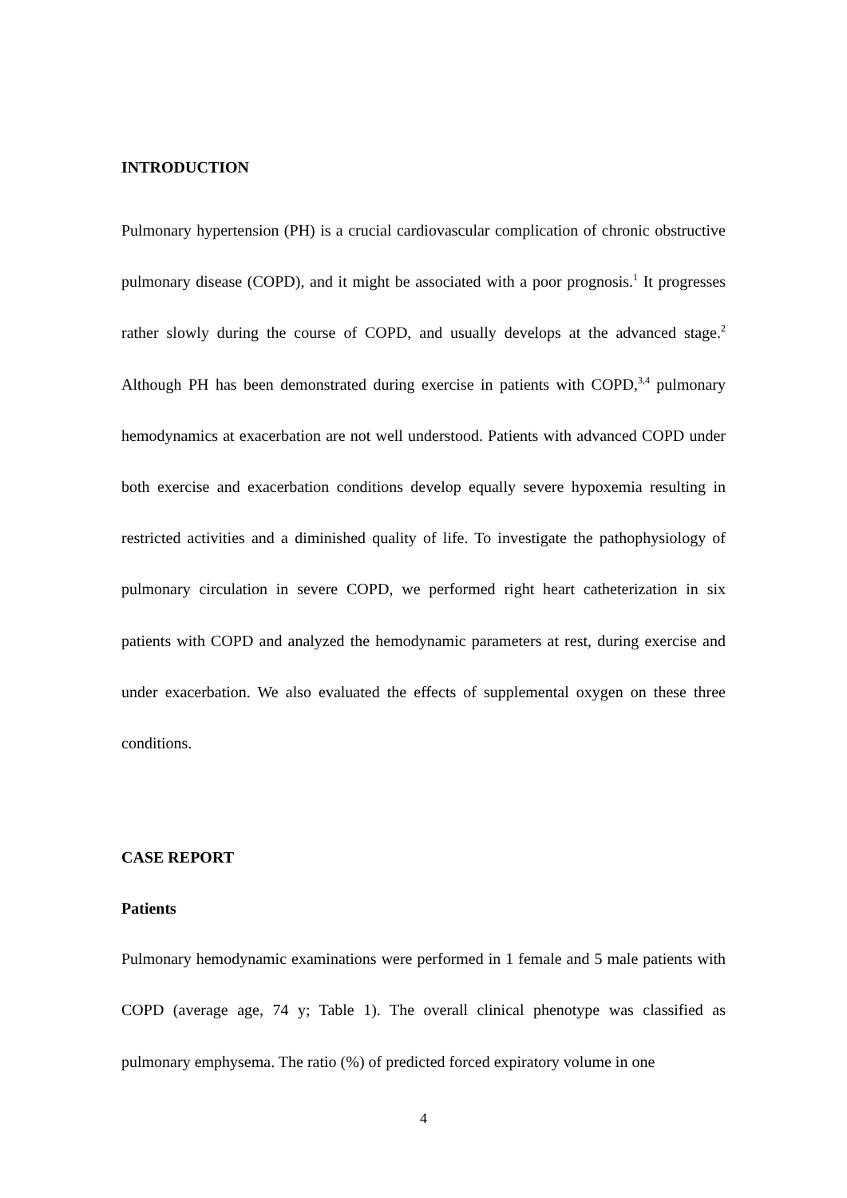INTRODUCTION
Pulmonary hypertension (PH) is a crucial cardiovascular complication of chronic obstructive pulmonary disease (COPD), and it might be associated with a poor prognosis.<sup>1</sup> It progresses rather slowly during the course of COPD, and usually develops at the advanced stage.<sup>2</sup> Although PH has been demonstrated during exercise in patients with COPD,<sup>3,4</sup> pulmonary hemodynamics at exacerbation are not well understood. Patients with advanced COPD under both exercise and exacerbation conditions develop equally severe hypoxemia resulting in restricted activities and a diminished quality of life. To investigate the pathophysiology of pulmonary circulation in severe COPD, we performed right heart catheterization in six patients with COPD and analyzed the hemodynamic parameters at rest, during exercise and under exacerbation. We also evaluated the effects of supplemental oxygen on these three conditions.
CASE REPORT
Patients
Pulmonary hemodynamic examinations were performed in 1 female and 5 male patients with COPD (average age, 74 y; Table 1). The overall clinical phenotype was classified as pulmonary emphysema. The ratio (%) of predicted forced expiratory volume in one
4